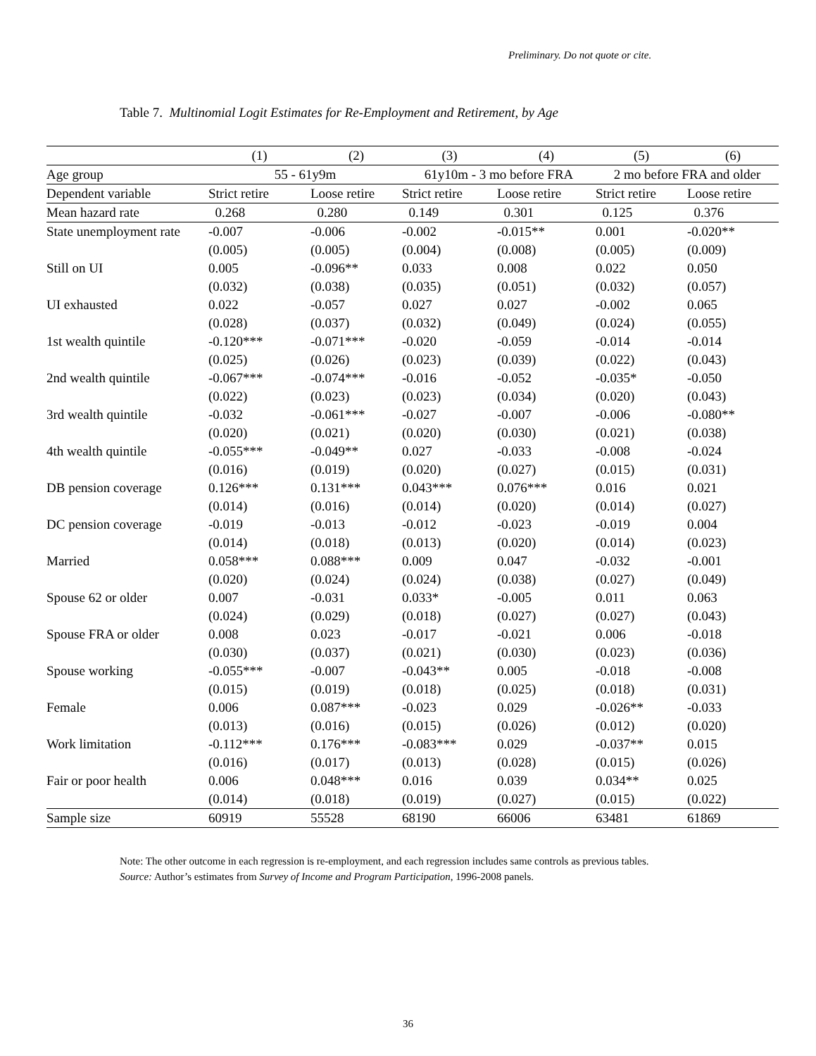Preliminary. Do not quote or cite.
Table 7. Multinomial Logit Estimates for Re-Employment and Retirement, by Age
| | (1) | (2) | (3) | (4) | (5) | (6) |
| --- | --- | --- | --- | --- | --- | --- |
| Age group | 55 - 61y9m | | 61y10m - 3 mo before FRA | | 2 mo before FRA and older | |
| Dependent variable | Strict retire | Loose retire | Strict retire | Loose retire | Strict retire | Loose retire |
| Mean hazard rate | 0.268 | 0.280 | 0.149 | 0.301 | 0.125 | 0.376 |
| State unemployment rate | -0.007 | -0.006 | -0.002 | -0.015** | 0.001 | -0.020** |
| | (0.005) | (0.005) | (0.004) | (0.008) | (0.005) | (0.009) |
| Still on UI | 0.005 | -0.096** | 0.033 | 0.008 | 0.022 | 0.050 |
| | (0.032) | (0.038) | (0.035) | (0.051) | (0.032) | (0.057) |
| UI exhausted | 0.022 | -0.057 | 0.027 | 0.027 | -0.002 | 0.065 |
| | (0.028) | (0.037) | (0.032) | (0.049) | (0.024) | (0.055) |
| 1st wealth quintile | -0.120*** | -0.071*** | -0.020 | -0.059 | -0.014 | -0.014 |
| | (0.025) | (0.026) | (0.023) | (0.039) | (0.022) | (0.043) |
| 2nd wealth quintile | -0.067*** | -0.074*** | -0.016 | -0.052 | -0.035* | -0.050 |
| | (0.022) | (0.023) | (0.023) | (0.034) | (0.020) | (0.043) |
| 3rd wealth quintile | -0.032 | -0.061*** | -0.027 | -0.007 | -0.006 | -0.080** |
| | (0.020) | (0.021) | (0.020) | (0.030) | (0.021) | (0.038) |
| 4th wealth quintile | -0.055*** | -0.049** | 0.027 | -0.033 | -0.008 | -0.024 |
| | (0.016) | (0.019) | (0.020) | (0.027) | (0.015) | (0.031) |
| DB pension coverage | 0.126*** | 0.131*** | 0.043*** | 0.076*** | 0.016 | 0.021 |
| | (0.014) | (0.016) | (0.014) | (0.020) | (0.014) | (0.027) |
| DC pension coverage | -0.019 | -0.013 | -0.012 | -0.023 | -0.019 | 0.004 |
| | (0.014) | (0.018) | (0.013) | (0.020) | (0.014) | (0.023) |
| Married | 0.058*** | 0.088*** | 0.009 | 0.047 | -0.032 | -0.001 |
| | (0.020) | (0.024) | (0.024) | (0.038) | (0.027) | (0.049) |
| Spouse 62 or older | 0.007 | -0.031 | 0.033* | -0.005 | 0.011 | 0.063 |
| | (0.024) | (0.029) | (0.018) | (0.027) | (0.027) | (0.043) |
| Spouse FRA or older | 0.008 | 0.023 | -0.017 | -0.021 | 0.006 | -0.018 |
| | (0.030) | (0.037) | (0.021) | (0.030) | (0.023) | (0.036) |
| Spouse working | -0.055*** | -0.007 | -0.043** | 0.005 | -0.018 | -0.008 |
| | (0.015) | (0.019) | (0.018) | (0.025) | (0.018) | (0.031) |
| Female | 0.006 | 0.087*** | -0.023 | 0.029 | -0.026** | -0.033 |
| | (0.013) | (0.016) | (0.015) | (0.026) | (0.012) | (0.020) |
| Work limitation | -0.112*** | 0.176*** | -0.083*** | 0.029 | -0.037** | 0.015 |
| | (0.016) | (0.017) | (0.013) | (0.028) | (0.015) | (0.026) |
| Fair or poor health | 0.006 | 0.048*** | 0.016 | 0.039 | 0.034** | 0.025 |
| | (0.014) | (0.018) | (0.019) | (0.027) | (0.015) | (0.022) |
| Sample size | 60919 | 55528 | 68190 | 66006 | 63481 | 61869 |
Note: The other outcome in each regression is re-employment, and each regression includes same controls as previous tables.
Source: Author’s estimates from Survey of Income and Program Participation, 1996-2008 panels.
36